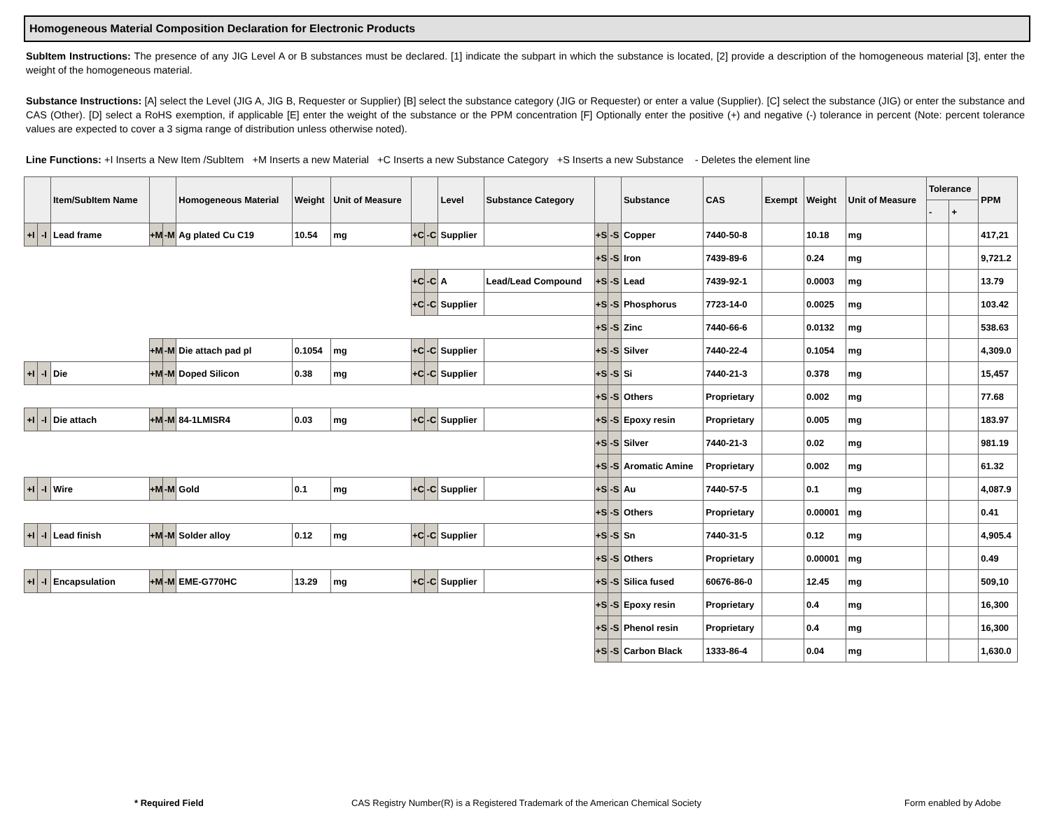Homogeneous Material Composition Declaration for Electronic Products
SubItem Instructions: The presence of any JIG Level A or B substances must be declared. [1] indicate the subpart in which the substance is located, [2] provide a description of the homogeneous material [3], enter the weight of the homogeneous material.
Substance Instructions: [A] select the Level (JIG A, JIG B, Requester or Supplier) [B] select the substance category (JIG or Requester) or enter a value (Supplier). [C] select the substance (JIG) or enter the substance and CAS (Other). [D] select a RoHS exemption, if applicable [E] enter the weight of the substance or the PPM concentration [F] Optionally enter the positive (+) and negative (-) tolerance in percent (Note: percent tolerance values are expected to cover a 3 sigma range of distribution unless otherwise noted).
Line Functions: +I Inserts a New Item /SubItem +M Inserts a new Material +C Inserts a new Substance Category +S Inserts a new Substance - Deletes the element line
| | | Item/SubItem Name | | | Homogeneous Material | Weight | Unit of Measure | | | Level | Substance Category | | | Substance | CAS | Exempt | Weight | Unit of Measure | Tolerance | | PPM |
| --- | --- | --- | --- | --- | --- | --- | --- | --- | --- | --- | --- | --- | --- | --- | --- | --- | --- | --- | --- | --- | --- |
| | | | | | | | | | | | | | | | | | | | - | + | |
| +I | -I | Lead frame | +M | -M | Ag plated Cu C19 | 10.54 | mg | +C | -C | Supplier | | +S | -S | Copper | 7440-50-8 | | 10.18 | mg | | | 417,21 |
| | | | | | | | | | | | | +S | -S | Iron | 7439-89-6 | | 0.24 | mg | | | 9,721.2 |
| | | | | | | | | +C | -C | A | Lead/Lead Compound | +S | -S | Lead | 7439-92-1 | | 0.0003 | mg | | | 13.79 |
| | | | | | | | | +C | -C | Supplier | | +S | -S | Phosphorus | 7723-14-0 | | 0.0025 | mg | | | 103.42 |
| | | | | | | | | | | | | +S | -S | Zinc | 7440-66-6 | | 0.0132 | mg | | | 538.63 |
| | | | +M | -M | Die attach pad pl | 0.1054 | mg | +C | -C | Supplier | | +S | -S | Silver | 7440-22-4 | | 0.1054 | mg | | | 4,309.0 |
| +I | -I | Die | +M | -M | Doped Silicon | 0.38 | mg | +C | -C | Supplier | | +S | -S | Si | 7440-21-3 | | 0.378 | mg | | | 15,457 |
| | | | | | | | | | | | | +S | -S | Others | Proprietary | | 0.002 | mg | | | 77.68 |
| +I | -I | Die attach | +M | -M | 84-1LMISR4 | 0.03 | mg | +C | -C | Supplier | | +S | -S | Epoxy resin | Proprietary | | 0.005 | mg | | | 183.97 |
| | | | | | | | | | | | | +S | -S | Silver | 7440-21-3 | | 0.02 | mg | | | 981.19 |
| | | | | | | | | | | | | +S | -S | Aromatic Amine | Proprietary | | 0.002 | mg | | | 61.32 |
| +I | -I | Wire | +M | -M | Gold | 0.1 | mg | +C | -C | Supplier | | +S | -S | Au | 7440-57-5 | | 0.1 | mg | | | 4,087.9 |
| | | | | | | | | | | | | +S | -S | Others | Proprietary | | 0.00001 | mg | | | 0.41 |
| +I | -I | Lead finish | +M | -M | Solder alloy | 0.12 | mg | +C | -C | Supplier | | +S | -S | Sn | 7440-31-5 | | 0.12 | mg | | | 4,905.4 |
| | | | | | | | | | | | | +S | -S | Others | Proprietary | | 0.00001 | mg | | | 0.49 |
| +I | -I | Encapsulation | +M | -M | EME-G770HC | 13.29 | mg | +C | -C | Supplier | | +S | -S | Silica fused | 60676-86-0 | | 12.45 | mg | | | 509,10 |
| | | | | | | | | | | | | +S | -S | Epoxy resin | Proprietary | | 0.4 | mg | | | 16,300 |
| | | | | | | | | | | | | +S | -S | Phenol resin | Proprietary | | 0.4 | mg | | | 16,300 |
| | | | | | | | | | | | | +S | -S | Carbon Black | 1333-86-4 | | 0.04 | mg | | | 1,630.0 |
* Required Field CAS Registry Number(R) is a Registered Trademark of the American Chemical Society Form enabled by Adobe